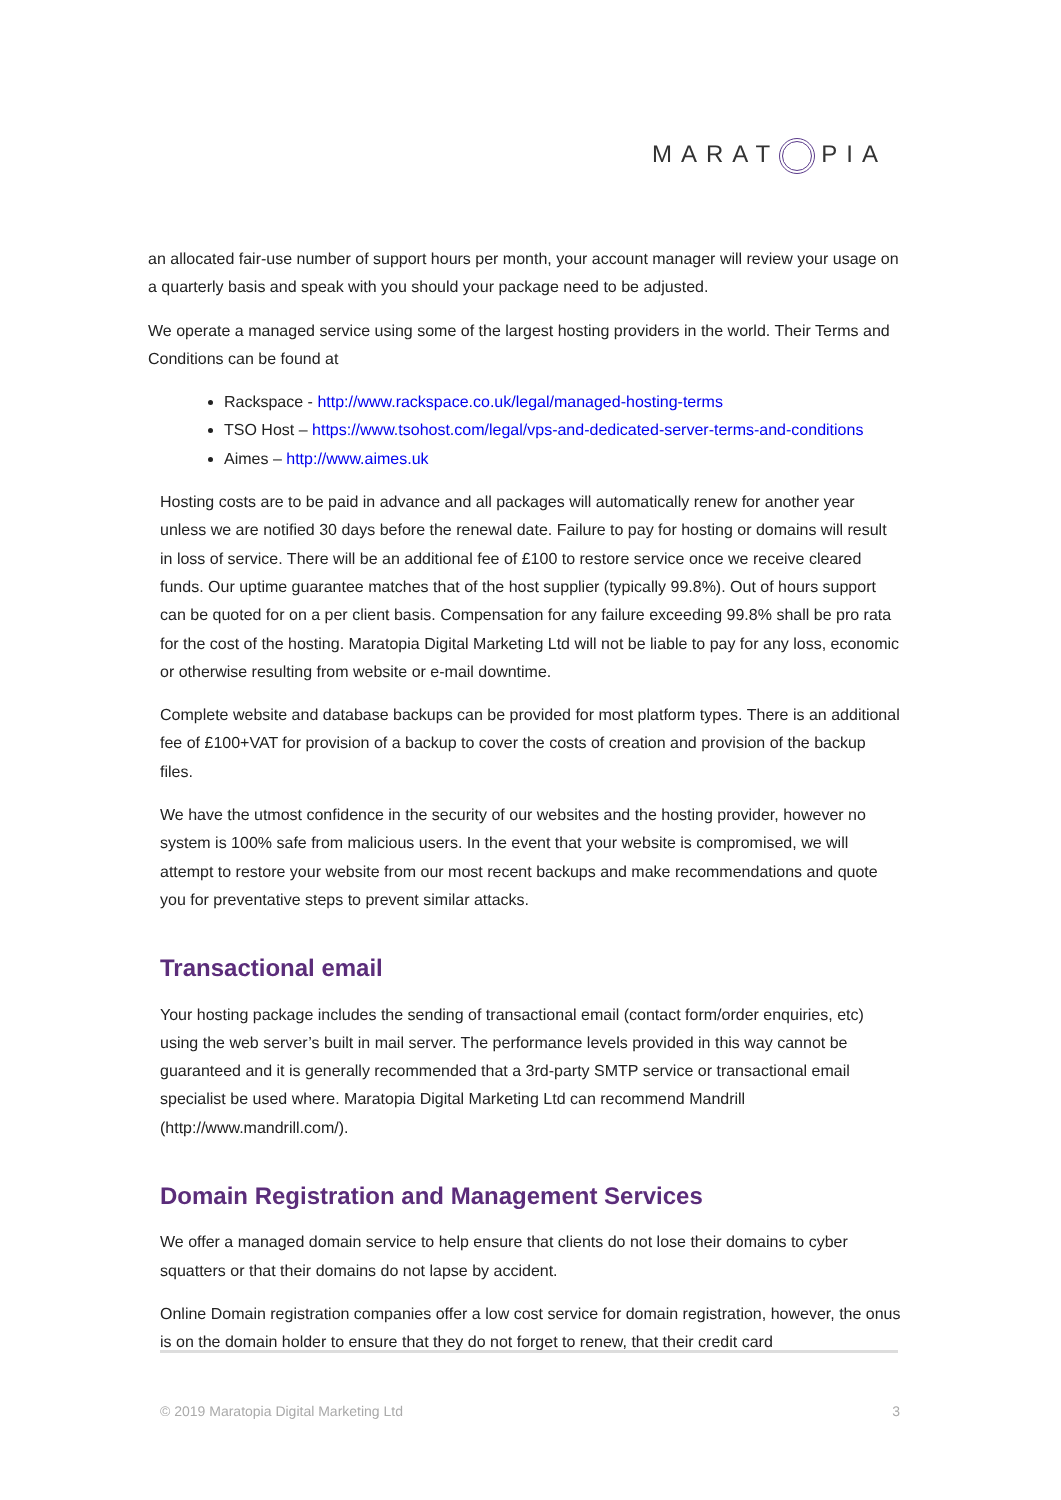MARAT PIA
an allocated fair-use number of support hours per month, your account manager will review your usage on a quarterly basis and speak with you should your package need to be adjusted.
We operate a managed service using some of the largest hosting providers in the world. Their Terms and Conditions can be found at
Rackspace - http://www.rackspace.co.uk/legal/managed-hosting-terms
TSO Host – https://www.tsohost.com/legal/vps-and-dedicated-server-terms-and-conditions
Aimes – http://www.aimes.uk
Hosting costs are to be paid in advance and all packages will automatically renew for another year unless we are notified 30 days before the renewal date. Failure to pay for hosting or domains will result in loss of service. There will be an additional fee of £100 to restore service once we receive cleared funds. Our uptime guarantee matches that of the host supplier (typically 99.8%). Out of hours support can be quoted for on a per client basis. Compensation for any failure exceeding 99.8% shall be pro rata for the cost of the hosting. Maratopia Digital Marketing Ltd will not be liable to pay for any loss, economic or otherwise resulting from website or e-mail downtime.
Complete website and database backups can be provided for most platform types. There is an additional fee of £100+VAT for provision of a backup to cover the costs of creation and provision of the backup files.
We have the utmost confidence in the security of our websites and the hosting provider, however no system is 100% safe from malicious users. In the event that your website is compromised, we will attempt to restore your website from our most recent backups and make recommendations and quote you for preventative steps to prevent similar attacks.
Transactional email
Your hosting package includes the sending of transactional email (contact form/order enquiries, etc) using the web server’s built in mail server. The performance levels provided in this way cannot be guaranteed and it is generally recommended that a 3rd-party SMTP service or transactional email specialist be used where. Maratopia Digital Marketing Ltd can recommend Mandrill (http://www.mandrill.com/).
Domain Registration and Management Services
We offer a managed domain service to help ensure that clients do not lose their domains to cyber squatters or that their domains do not lapse by accident.
Online Domain registration companies offer a low cost service for domain registration, however, the onus is on the domain holder to ensure that they do not forget to renew, that their credit card
© 2019 Maratopia Digital Marketing Ltd 3